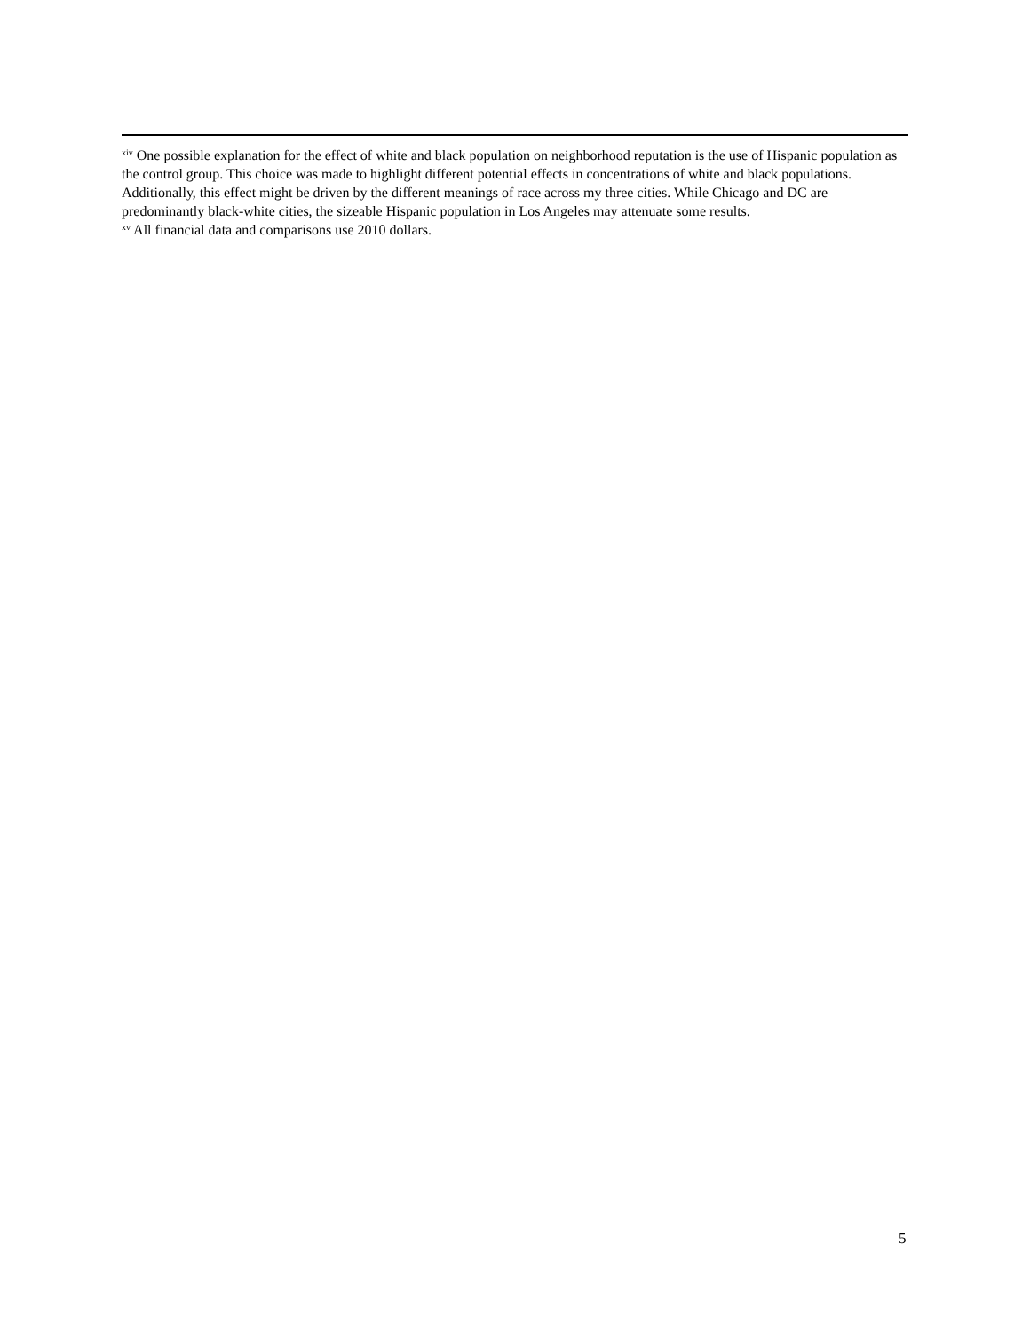<sup>xiv</sup> One possible explanation for the effect of white and black population on neighborhood reputation is the use of Hispanic population as the control group. This choice was made to highlight different potential effects in concentrations of white and black populations. Additionally, this effect might be driven by the different meanings of race across my three cities. While Chicago and DC are predominantly black-white cities, the sizeable Hispanic population in Los Angeles may attenuate some results.
<sup>xv</sup> All financial data and comparisons use 2010 dollars.
5